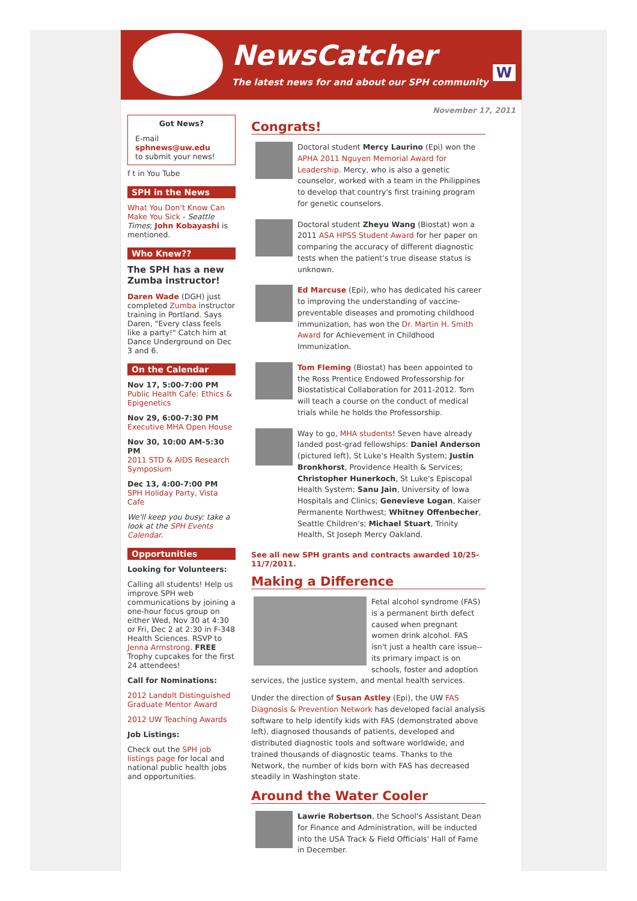NewsCatcher
The latest news for and about our SPH community
W
Got News?
E-mail
sphnews@uw.edu
to submit your news!
f t in You Tube
SPH in the News
What You Don't Know Can Make You Sick - Seattle Times; John Kobayashi is mentioned.
Who Knew??
The SPH has a new Zumba instructor!
Daren Wade (DGH) just completed Zumba instructor training in Portland. Says Daren, "Every class feels like a party!" Catch him at Dance Underground on Dec 3 and 6.
On the Calendar
Nov 17, 5:00-7:00 PM
Public Health Cafe: Ethics & Epigenetics
Nov 29, 6:00-7:30 PM
Executive MHA Open House
Nov 30, 10:00 AM-5:30 PM
2011 STD & AIDS Research Symposium
Dec 13, 4:00-7:00 PM
SPH Holiday Party, Vista Cafe
We'll keep you busy: take a look at the SPH Events Calendar.
Opportunities
Looking for Volunteers:
Calling all students! Help us improve SPH web communications by joining a one-hour focus group on either Wed, Nov 30 at 4:30 or Fri, Dec 2 at 2:30 in F-348 Health Sciences. RSVP to Jenna Armstrong. FREE Trophy cupcakes for the first 24 attendees!
Call for Nominations:
2012 Landolt Distinguished Graduate Mentor Award
2012 UW Teaching Awards
Job Listings:
Check out the SPH job listings page for local and national public health jobs and opportunities.
November 17, 2011
Congrats!
Doctoral student Mercy Laurino (Epi) won the APHA 2011 Nguyen Memorial Award for Leadership. Mercy, who is also a genetic counselor, worked with a team in the Philippines to develop that country's first training program for genetic counselors.
Doctoral student Zheyu Wang (Biostat) won a 2011 ASA HPSS Student Award for her paper on comparing the accuracy of different diagnostic tests when the patient's true disease status is unknown.
Ed Marcuse (Epi), who has dedicated his career to improving the understanding of vaccine-preventable diseases and promoting childhood immunization, has won the Dr. Martin H. Smith Award for Achievement in Childhood Immunization.
Tom Fleming (Biostat) has been appointed to the Ross Prentice Endowed Professorship for Biostatistical Collaboration for 2011-2012. Tom will teach a course on the conduct of medical trials while he holds the Professorship.
Way to go, MHA students! Seven have already landed post-grad fellowships: Daniel Anderson (pictured left), St Luke's Health System; Justin Bronkhorst, Providence Health & Services; Christopher Hunerkoch, St Luke's Episcopal Health System; Sanu Jain, University of Iowa Hospitals and Clinics; Genevieve Logan, Kaiser Permanente Northwest; Whitney Offenbecher, Seattle Children's; Michael Stuart, Trinity Health, St Joseph Mercy Oakland.
See all new SPH grants and contracts awarded 10/25-11/7/2011.
Making a Difference
Fetal alcohol syndrome (FAS) is a permanent birth defect caused when pregnant women drink alcohol. FAS isn't just a health care issue--its primary impact is on schools, foster and adoption services, the justice system, and mental health services.
Under the direction of Susan Astley (Epi), the UW FAS Diagnosis & Prevention Network has developed facial analysis software to help identify kids with FAS (demonstrated above left), diagnosed thousands of patients, developed and distributed diagnostic tools and software worldwide, and trained thousands of diagnostic teams. Thanks to the Network, the number of kids born with FAS has decreased steadily in Washington state.
Around the Water Cooler
Lawrie Robertson, the School's Assistant Dean for Finance and Administration, will be inducted into the USA Track & Field Officials' Hall of Fame in December.